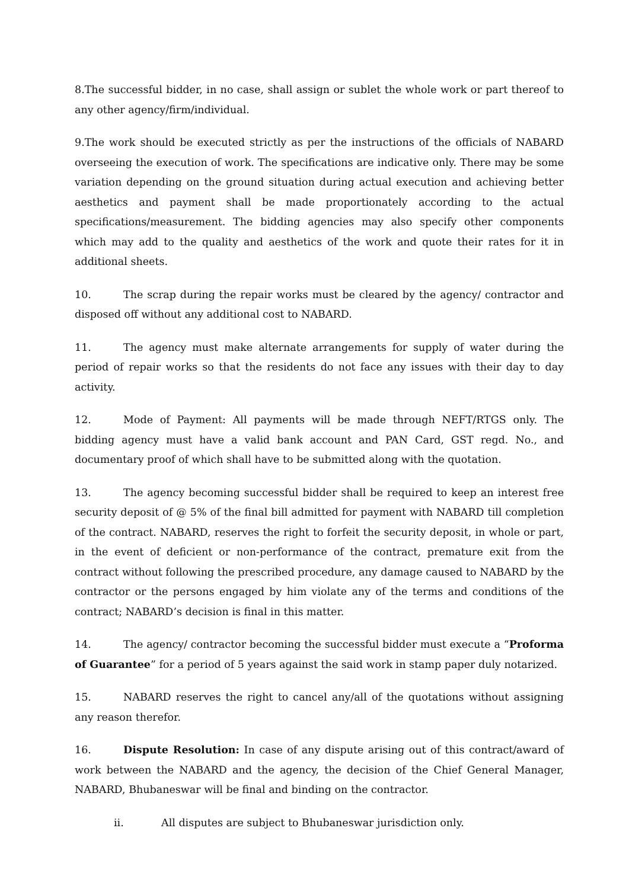8.The successful bidder, in no case, shall assign or sublet the whole work or part thereof to any other agency/firm/individual.
9.The work should be executed strictly as per the instructions of the officials of NABARD overseeing the execution of work. The specifications are indicative only. There may be some variation depending on the ground situation during actual execution and achieving better aesthetics and payment shall be made proportionately according to the actual specifications/measurement. The bidding agencies may also specify other components which may add to the quality and aesthetics of the work and quote their rates for it in additional sheets.
10. The scrap during the repair works must be cleared by the agency/ contractor and disposed off without any additional cost to NABARD.
11. The agency must make alternate arrangements for supply of water during the period of repair works so that the residents do not face any issues with their day to day activity.
12. Mode of Payment: All payments will be made through NEFT/RTGS only. The bidding agency must have a valid bank account and PAN Card, GST regd. No., and documentary proof of which shall have to be submitted along with the quotation.
13. The agency becoming successful bidder shall be required to keep an interest free security deposit of @ 5% of the final bill admitted for payment with NABARD till completion of the contract. NABARD, reserves the right to forfeit the security deposit, in whole or part, in the event of deficient or non-performance of the contract, premature exit from the contract without following the prescribed procedure, any damage caused to NABARD by the contractor or the persons engaged by him violate any of the terms and conditions of the contract; NABARD’s decision is final in this matter.
14. The agency/ contractor becoming the successful bidder must execute a “Proforma of Guarantee” for a period of 5 years against the said work in stamp paper duly notarized.
15. NABARD reserves the right to cancel any/all of the quotations without assigning any reason therefor.
16. Dispute Resolution: In case of any dispute arising out of this contract/award of work between the NABARD and the agency, the decision of the Chief General Manager, NABARD, Bhubaneswar will be final and binding on the contractor.
ii. All disputes are subject to Bhubaneswar jurisdiction only.